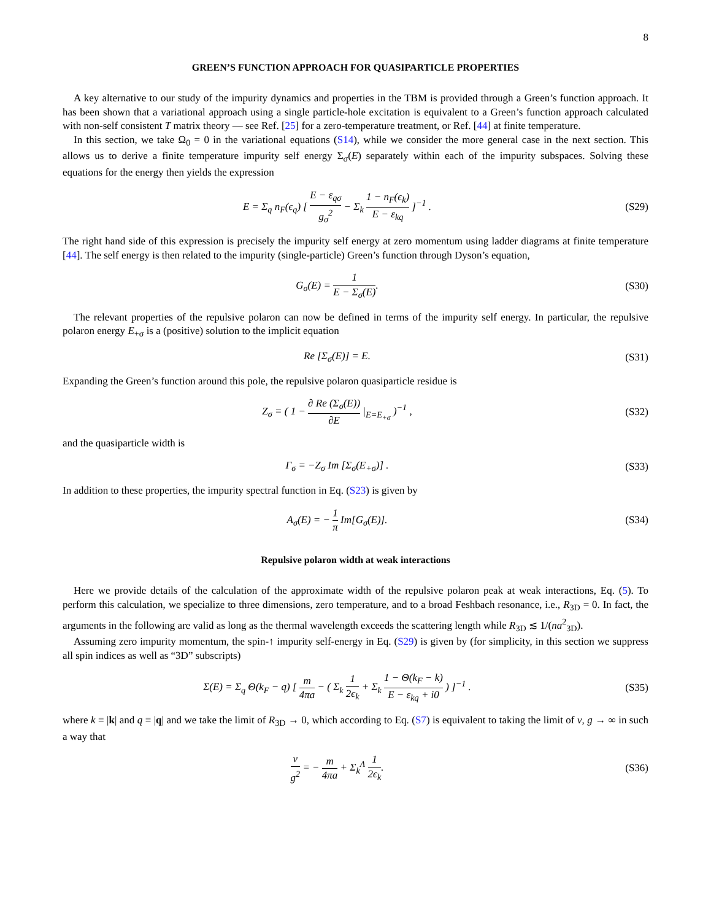8
GREEN’S FUNCTION APPROACH FOR QUASIPARTICLE PROPERTIES
A key alternative to our study of the impurity dynamics and properties in the TBM is provided through a Green’s function approach. It has been shown that a variational approach using a single particle-hole excitation is equivalent to a Green’s function approach calculated with non-self consistent T matrix theory — see Ref. [25] for a zero-temperature treatment, or Ref. [44] at finite temperature.
In this section, we take Ω<sub>0</sub> = 0 in the variational equations (S14), while we consider the more general case in the next section. This allows us to derive a finite temperature impurity self energy Σ<sub>σ</sub>(E) separately within each of the impurity subspaces. Solving these equations for the energy then yields the expression
E = Σ<sub>q</sub> n<sub>F</sub>(ϵ<sub>q</sub>) [ E − ε<sub>qσ</sub> g<sub>σ</sub><sup>2</sup> − Σ<sub>k</sub> 1 − n<sub>F</sub>(ϵ<sub>k</sub>) E − ε<sub>kq</sub> ]<sup>−1</sup> .
(S29)
The right hand side of this expression is precisely the impurity self energy at zero momentum using ladder diagrams at finite temperature [44]. The self energy is then related to the impurity (single-particle) Green’s function through Dyson’s equation,
G<sub>σ</sub>(E) = 1 E − Σ<sub>σ</sub>(E). (S30)
The relevant properties of the repulsive polaron can now be defined in terms of the impurity self energy. In particular, the repulsive polaron energy E<sub>+σ</sub> is a (positive) solution to the implicit equation
Re [Σ<sub>σ</sub>(E)] = E. (S31)
Expanding the Green’s function around this pole, the repulsive polaron quasiparticle residue is
Z<sub>σ</sub> = ( 1 − ∂ Re (Σ<sub>σ</sub>(E)) ∂E |<sub>E=E<sub>+σ</sub></sub> )<sup>−1</sup> ,
(S32)
and the quasiparticle width is
Γ<sub>σ</sub> = −Z<sub>σ</sub> Im [Σ<sub>σ</sub>(E<sub>+σ</sub>)] . (S33)
In addition to these properties, the impurity spectral function in Eq. (S23) is given by
A<sub>σ</sub>(E) = − 1 π Im[G<sub>σ</sub>(E)]. (S34)
Repulsive polaron width at weak interactions
Here we provide details of the calculation of the approximate width of the repulsive polaron peak at weak interactions, Eq. (5). To perform this calculation, we specialize to three dimensions, zero temperature, and to a broad Feshbach resonance, i.e., R<sub>3D</sub> = 0. In fact, the arguments in the following are valid as long as the thermal wavelength exceeds the scattering length while R<sub>3D</sub> ≲ 1/(na<sup>2</sup><sub>3D</sub>).
Assuming zero impurity momentum, the spin-↑ impurity self-energy in Eq. (S29) is given by (for simplicity, in this section we suppress all spin indices as well as “3D” subscripts)
Σ(E) = Σ<sub>q</sub> Θ(k<sub>F</sub> − q) [ m 4πa − ( Σ<sub>k</sub> 1 2ϵ<sub>k</sub> + Σ<sub>k</sub> 1 − Θ(k<sub>F</sub> − k) E − ε<sub>kq</sub> + i0 ) ]<sup>−1</sup> .
(S35)
where k ≡ |k| and q ≡ |q| and we take the limit of R<sub>3D</sub> → 0, which according to Eq. (S7) is equivalent to taking the limit of ν, g → ∞ in such a way that
ν g<sup>2</sup> = − m 4πa + Σ<sub>k</sub><sup>Λ</sup> 1 2ϵ<sub>k</sub>. (S36)